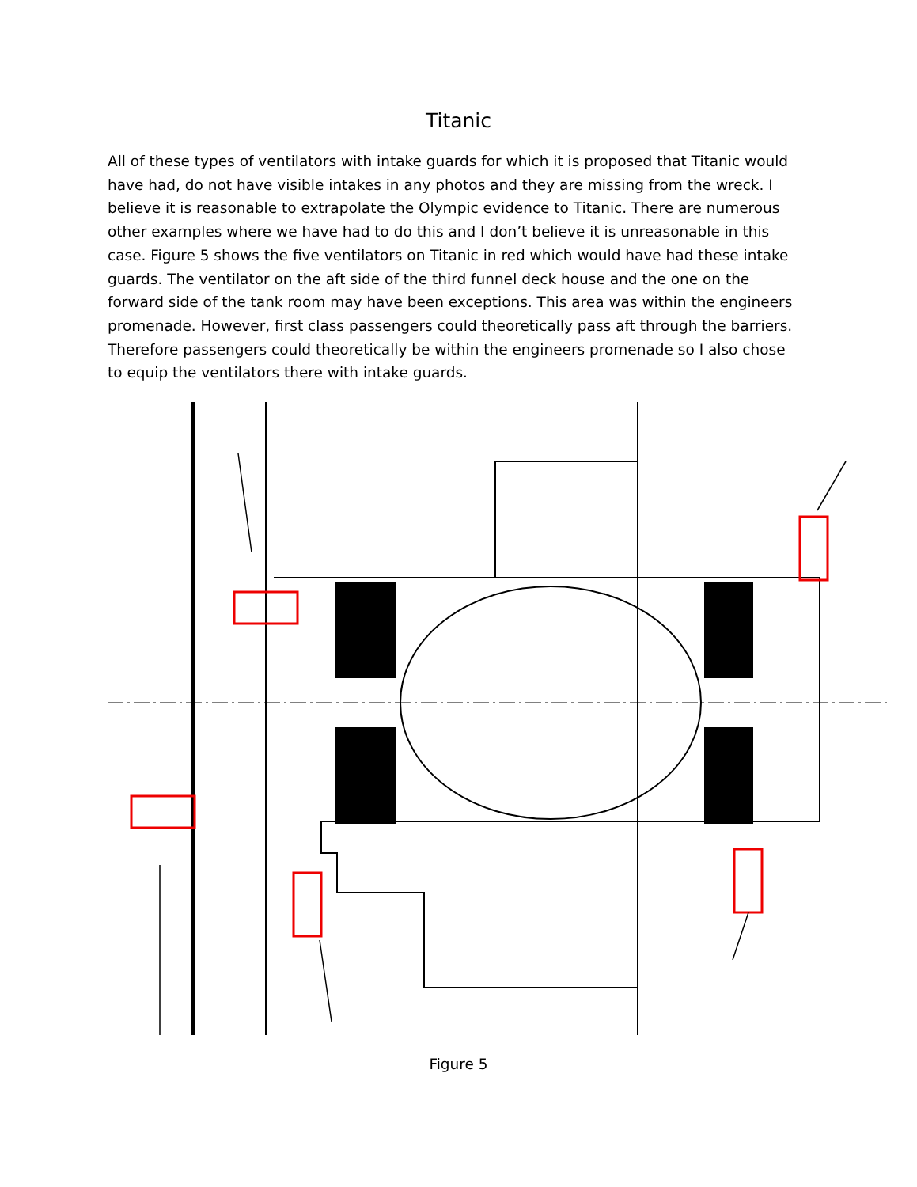Titanic
All of these types of ventilators with intake guards for which it is proposed that Titanic would have had, do not have visible intakes in any photos and they are missing from the wreck. I believe it is reasonable to extrapolate the Olympic evidence to Titanic. There are numerous other examples where we have had to do this and I don’t believe it is unreasonable in this case. Figure 5 shows the five ventilators on Titanic in red which would have had these intake guards. The ventilator on the aft side of the third funnel deck house and the one on the forward side of the tank room may have been exceptions. This area was within the engineers promenade. However, first class passengers could theoretically pass aft through the barriers. Therefore passengers could theoretically be within the engineers promenade so I also chose to equip the ventilators there with intake guards.
Figure 5